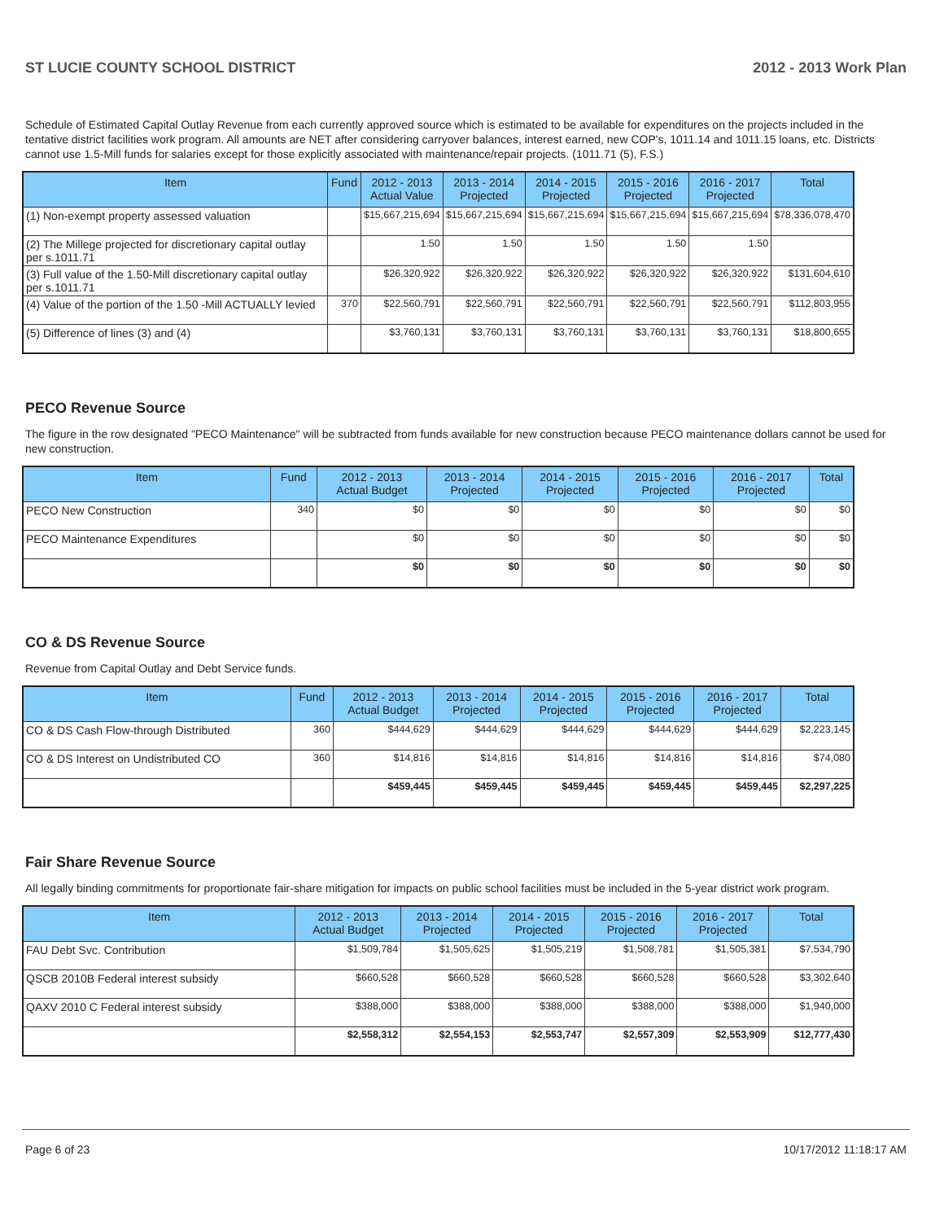ST LUCIE COUNTY SCHOOL DISTRICT 2012 - 2013 Work Plan
Schedule of Estimated Capital Outlay Revenue from each currently approved source which is estimated to be available for expenditures on the projects included in the tentative district facilities work program. All amounts are NET after considering carryover balances, interest earned, new COP's, 1011.14 and 1011.15 loans, etc. Districts cannot use 1.5-Mill funds for salaries except for those explicitly associated with maintenance/repair projects. (1011.71 (5), F.S.)
| Item | Fund | 2012 - 2013 Actual Value | 2013 - 2014 Projected | 2014 - 2015 Projected | 2015 - 2016 Projected | 2016 - 2017 Projected | Total |
| --- | --- | --- | --- | --- | --- | --- | --- |
| (1) Non-exempt property assessed valuation | | $15,667,215,694 | $15,667,215,694 | $15,667,215,694 | $15,667,215,694 | $15,667,215,694 | $78,336,078,470 |
| (2) The Millege projected for discretionary capital outlay per s.1011.71 | | 1.50 | 1.50 | 1.50 | 1.50 | 1.50 | |
| (3) Full value of the 1.50-Mill discretionary capital outlay per s.1011.71 | | $26,320,922 | $26,320,922 | $26,320,922 | $26,320,922 | $26,320,922 | $131,604,610 |
| (4) Value of the portion of the 1.50 -Mill ACTUALLY levied | 370 | $22,560,791 | $22,560,791 | $22,560,791 | $22,560,791 | $22,560,791 | $112,803,955 |
| (5) Difference of lines (3) and (4) | | $3,760,131 | $3,760,131 | $3,760,131 | $3,760,131 | $3,760,131 | $18,800,655 |
PECO Revenue Source
The figure in the row designated "PECO Maintenance" will be subtracted from funds available for new construction because PECO maintenance dollars cannot be used for new construction.
| Item | Fund | 2012 - 2013 Actual Budget | 2013 - 2014 Projected | 2014 - 2015 Projected | 2015 - 2016 Projected | 2016 - 2017 Projected | Total |
| --- | --- | --- | --- | --- | --- | --- | --- |
| PECO New Construction | 340 | $0 | $0 | $0 | $0 | $0 | $0 |
| PECO Maintenance Expenditures | | $0 | $0 | $0 | $0 | $0 | $0 |
| | | $0 | $0 | $0 | $0 | $0 | $0 |
CO & DS Revenue Source
Revenue from Capital Outlay and Debt Service funds.
| Item | Fund | 2012 - 2013 Actual Budget | 2013 - 2014 Projected | 2014 - 2015 Projected | 2015 - 2016 Projected | 2016 - 2017 Projected | Total |
| --- | --- | --- | --- | --- | --- | --- | --- |
| CO & DS Cash Flow-through Distributed | 360 | $444,629 | $444,629 | $444,629 | $444,629 | $444,629 | $2,223,145 |
| CO & DS Interest on Undistributed CO | 360 | $14,816 | $14,816 | $14,816 | $14,816 | $14,816 | $74,080 |
| | | $459,445 | $459,445 | $459,445 | $459,445 | $459,445 | $2,297,225 |
Fair Share Revenue Source
All legally binding commitments for proportionate fair-share mitigation for impacts on public school facilities must be included in the 5-year district work program.
| Item | 2012 - 2013 Actual Budget | 2013 - 2014 Projected | 2014 - 2015 Projected | 2015 - 2016 Projected | 2016 - 2017 Projected | Total |
| --- | --- | --- | --- | --- | --- | --- |
| FAU Debt Svc. Contribution | $1,509,784 | $1,505,625 | $1,505,219 | $1,508,781 | $1,505,381 | $7,534,790 |
| QSCB 2010B Federal interest subsidy | $660,528 | $660,528 | $660,528 | $660,528 | $660,528 | $3,302,640 |
| QAXV 2010 C Federal interest subsidy | $388,000 | $388,000 | $388,000 | $388,000 | $388,000 | $1,940,000 |
| | $2,558,312 | $2,554,153 | $2,553,747 | $2,557,309 | $2,553,909 | $12,777,430 |
Page 6 of 23 10/17/2012 11:18:17 AM